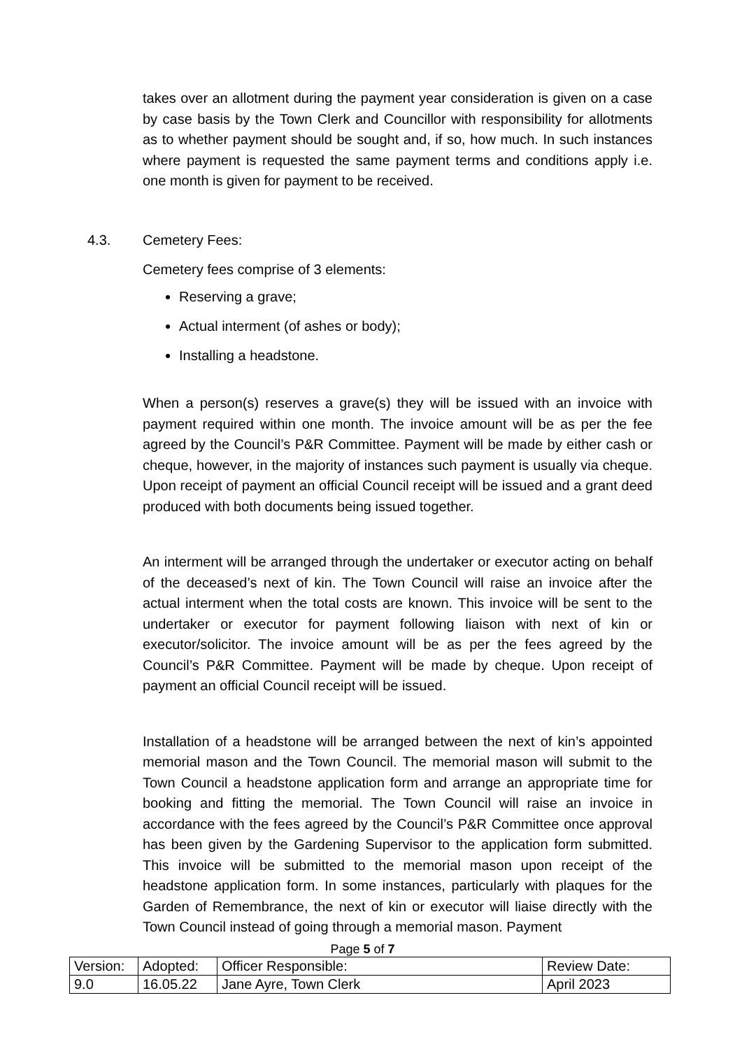takes over an allotment during the payment year consideration is given on a case by case basis by the Town Clerk and Councillor with responsibility for allotments as to whether payment should be sought and, if so, how much. In such instances where payment is requested the same payment terms and conditions apply i.e. one month is given for payment to be received.
4.3. Cemetery Fees:
Cemetery fees comprise of 3 elements:
Reserving a grave;
Actual interment (of ashes or body);
Installing a headstone.
When a person(s) reserves a grave(s) they will be issued with an invoice with payment required within one month. The invoice amount will be as per the fee agreed by the Council’s P&R Committee. Payment will be made by either cash or cheque, however, in the majority of instances such payment is usually via cheque. Upon receipt of payment an official Council receipt will be issued and a grant deed produced with both documents being issued together.
An interment will be arranged through the undertaker or executor acting on behalf of the deceased’s next of kin. The Town Council will raise an invoice after the actual interment when the total costs are known. This invoice will be sent to the undertaker or executor for payment following liaison with next of kin or executor/solicitor. The invoice amount will be as per the fees agreed by the Council’s P&R Committee. Payment will be made by cheque. Upon receipt of payment an official Council receipt will be issued.
Installation of a headstone will be arranged between the next of kin’s appointed memorial mason and the Town Council. The memorial mason will submit to the Town Council a headstone application form and arrange an appropriate time for booking and fitting the memorial. The Town Council will raise an invoice in accordance with the fees agreed by the Council’s P&R Committee once approval has been given by the Gardening Supervisor to the application form submitted. This invoice will be submitted to the memorial mason upon receipt of the headstone application form. In some instances, particularly with plaques for the Garden of Remembrance, the next of kin or executor will liaise directly with the Town Council instead of going through a memorial mason. Payment
Page 5 of 7
| Version: | Adopted: | Officer Responsible: | Review Date: |
| 9.0 | 16.05.22 | Jane Ayre, Town Clerk | April 2023 |